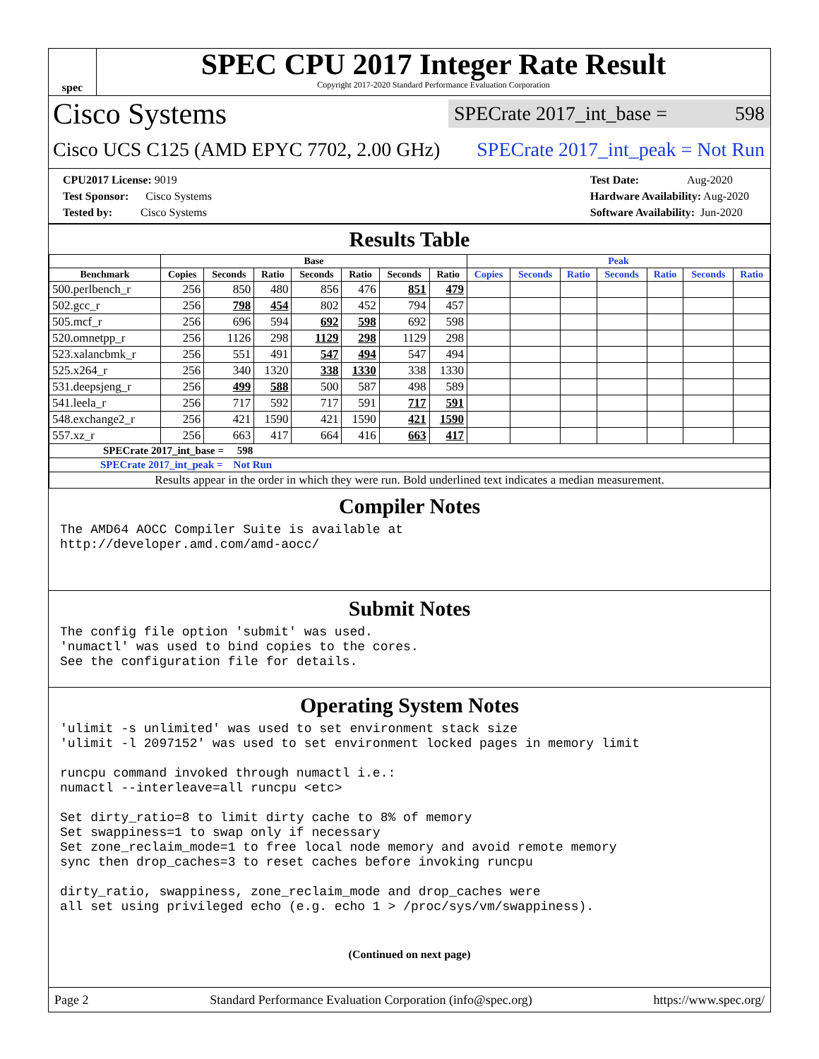spec
SPEC CPU 2017 Integer Rate Result
Copyright 2017-2020 Standard Performance Evaluation Corporation
Cisco Systems SPECrate 2017_int_base = 598
Cisco UCS C125 (AMD EPYC 7702, 2.00 GHz) SPECrate 2017_int_peak = Not Run
CPU2017 License: 9019
Test Sponsor: Cisco Systems
Tested by: Cisco Systems
Test Date: Aug-2020
Hardware Availability: Aug-2020
Software Availability: Jun-2020
Results Table
| | Base | | | | | | | Peak | | | | | | |
| --- | --- | --- | --- | --- | --- | --- | --- | --- | --- | --- | --- | --- | --- | --- |
| Benchmark | Copies | Seconds | Ratio | Seconds | Ratio | Seconds | Ratio | Copies | Seconds | Ratio | Seconds | Ratio | Seconds | Ratio |
| 500.perlbench_r | 256 | 850 | 480 | 856 | 476 | 851 | 479 | | | | | | | |
| 502.gcc_r | 256 | 798 | 454 | 802 | 452 | 794 | 457 | | | | | | | |
| 505.mcf_r | 256 | 696 | 594 | 692 | 598 | 692 | 598 | | | | | | | |
| 520.omnetpp_r | 256 | 1126 | 298 | 1129 | 298 | 1129 | 298 | | | | | | | |
| 523.xalancbmk_r | 256 | 551 | 491 | 547 | 494 | 547 | 494 | | | | | | | |
| 525.x264_r | 256 | 340 | 1320 | 338 | 1330 | 338 | 1330 | | | | | | | |
| 531.deepsjeng_r | 256 | 499 | 588 | 500 | 587 | 498 | 589 | | | | | | | |
| 541.leela_r | 256 | 717 | 592 | 717 | 591 | 717 | 591 | | | | | | | |
| 548.exchange2_r | 256 | 421 | 1590 | 421 | 1590 | 421 | 1590 | | | | | | | |
| 557.xz_r | 256 | 663 | 417 | 664 | 416 | 663 | 417 | | | | | | | |
| SPECrate 2017_int_base = 598 | | | | | | | | | | | | | | |
| SPECrate 2017_int_peak = Not Run | | | | | | | | | | | | | | |
| Results appear in the order in which they were run. Bold underlined text indicates a median measurement. | | | | | | | | | | | | | | |
Compiler Notes
The AMD64 AOCC Compiler Suite is available at
http://developer.amd.com/amd-aocc/
Submit Notes
The config file option 'submit' was used.
'numactl' was used to bind copies to the cores.
See the configuration file for details.
Operating System Notes
'ulimit -s unlimited' was used to set environment stack size
'ulimit -l 2097152' was used to set environment locked pages in memory limit

runcpu command invoked through numactl i.e.:
numactl --interleave=all runcpu <etc>

Set dirty_ratio=8 to limit dirty cache to 8% of memory
Set swappiness=1 to swap only if necessary
Set zone_reclaim_mode=1 to free local node memory and avoid remote memory
sync then drop_caches=3 to reset caches before invoking runcpu

dirty_ratio, swappiness, zone_reclaim_mode and drop_caches were
all set using privileged echo (e.g. echo 1 > /proc/sys/vm/swappiness).
(Continued on next page)
Page 2 Standard Performance Evaluation Corporation (info@spec.org) https://www.spec.org/